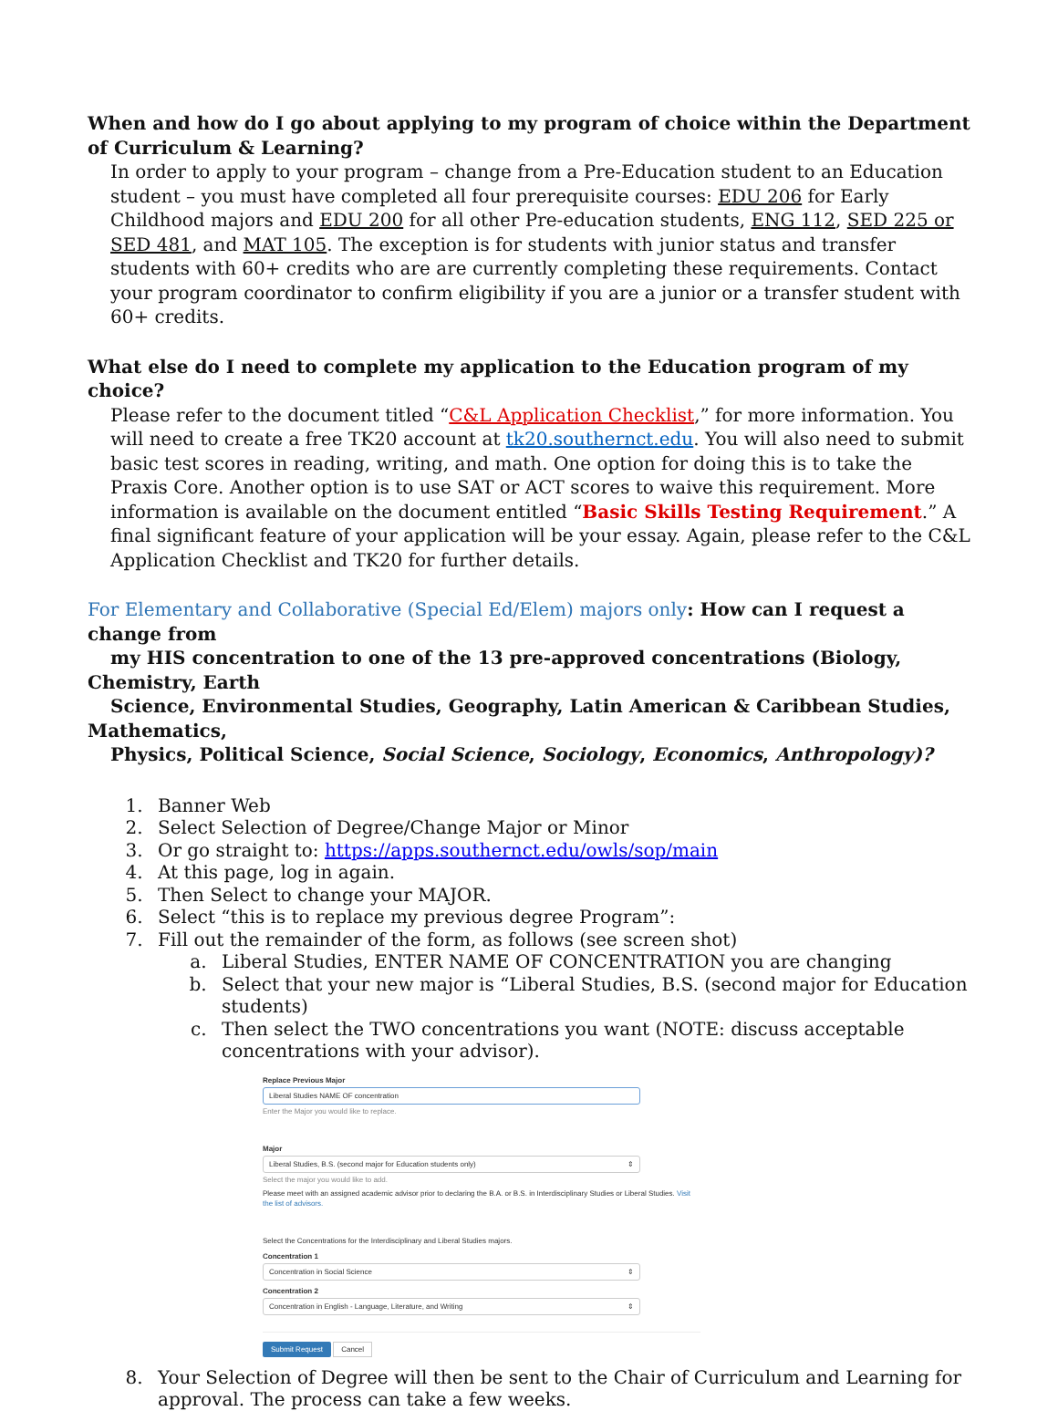When and how do I go about applying to my program of choice within the Department of Curriculum & Learning?
In order to apply to your program – change from a Pre-Education student to an Education student – you must have completed all four prerequisite courses: EDU 206 for Early Childhood majors and EDU 200 for all other Pre-education students, ENG 112, SED 225 or SED 481, and MAT 105. The exception is for students with junior status and transfer students with 60+ credits who are are currently completing these requirements. Contact your program coordinator to confirm eligibility if you are a junior or a transfer student with 60+ credits.
What else do I need to complete my application to the Education program of my choice?
Please refer to the document titled “C&L Application Checklist,” for more information. You will need to create a free TK20 account at tk20.southernct.edu. You will also need to submit basic test scores in reading, writing, and math. One option for doing this is to take the Praxis Core. Another option is to use SAT or ACT scores to waive this requirement. More information is available on the document entitled “Basic Skills Testing Requirement.” A final significant feature of your application will be your essay. Again, please refer to the C&L Application Checklist and TK20 for further details.
For Elementary and Collaborative (Special Ed/Elem) majors only: How can I request a change from
my HIS concentration to one of the 13 pre-approved concentrations (Biology, Chemistry, Earth
Science, Environmental Studies, Geography, Latin American & Caribbean Studies, Mathematics,
Physics, Political Science, Social Science, Sociology, Economics, Anthropology)?
1. Banner Web
2. Select Selection of Degree/Change Major or Minor
3. Or go straight to: https://apps.southernct.edu/owls/sop/main
4. At this page, log in again.
5. Then Select to change your MAJOR.
6. Select “this is to replace my previous degree Program”:
7. Fill out the remainder of the form, as follows (see screen shot)
a. Liberal Studies, ENTER NAME OF CONCENTRATION you are changing
b. Select that your new major is “Liberal Studies, B.S. (second major for Education students)
c. Then select the TWO concentrations you want (NOTE: discuss acceptable concentrations with your advisor).
Replace Previous Major
Liberal Studies NAME OF concentration
Enter the Major you would like to replace.
Major
Liberal Studies, B.S. (second major for Education students only) ⇕
Select the major you would like to add.
Please meet with an assigned academic advisor prior to declaring the B.A. or B.S. in Interdisciplinary Studies or Liberal Studies. Visit the list of advisors.
Select the Concentrations for the Interdisciplinary and Liberal Studies majors.
Concentration 1
Concentration in Social Science ⇕
Concentration 2
Concentration in English - Language, Literature, and Writing ⇕
Submit Request Cancel
8. Your Selection of Degree will then be sent to the Chair of Curriculum and Learning for approval. The process can take a few weeks.